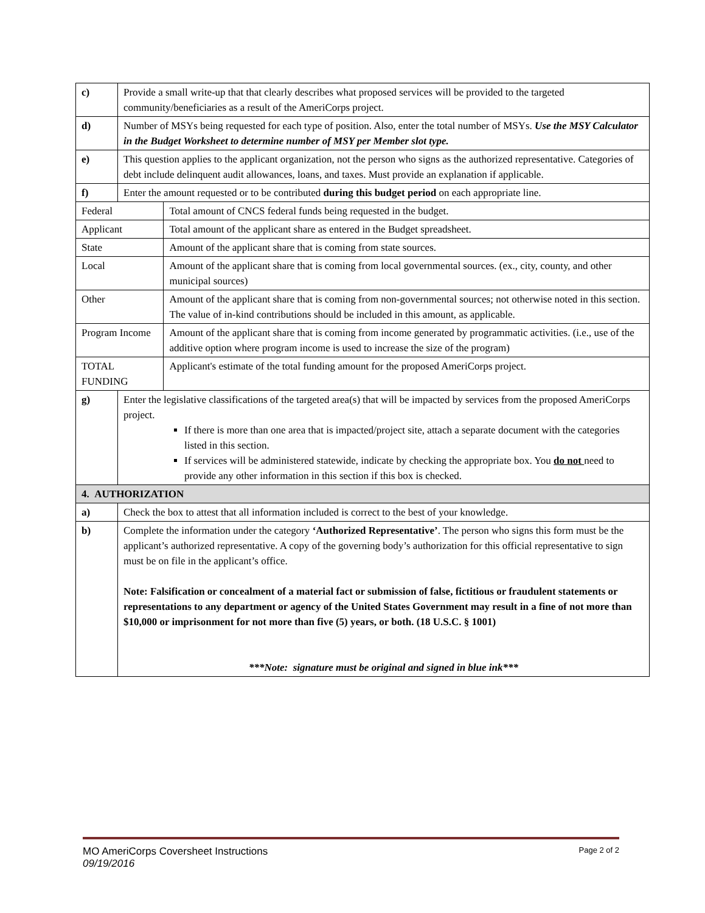| c) | Provide a small write-up that that clearly describes what proposed services will be provided to the targeted community/beneficiaries as a result of the AmeriCorps project. | |
| d) | Number of MSYs being requested for each type of position. Also, enter the total number of MSYs. Use the MSY Calculator in the Budget Worksheet to determine number of MSY per Member slot type. | |
| e) | This question applies to the applicant organization, not the person who signs as the authorized representative. Categories of debt include delinquent audit allowances, loans, and taxes. Must provide an explanation if applicable. | |
| f) | Enter the amount requested or to be contributed during this budget period on each appropriate line. | |
| Federal | | Total amount of CNCS federal funds being requested in the budget. |
| Applicant | | Total amount of the applicant share as entered in the Budget spreadsheet. |
| State | | Amount of the applicant share that is coming from state sources. |
| Local | | Amount of the applicant share that is coming from local governmental sources. (ex., city, county, and other municipal sources) |
| Other | | Amount of the applicant share that is coming from non-governmental sources; not otherwise noted in this section. The value of in-kind contributions should be included in this amount, as applicable. |
| Program Income | | Amount of the applicant share that is coming from income generated by programmatic activities. (i.e., use of the additive option where program income is used to increase the size of the program) |
| TOTAL FUNDING | | Applicant's estimate of the total funding amount for the proposed AmeriCorps project. |
| g) | Enter the legislative classifications of the targeted area(s) that will be impacted by services from the proposed AmeriCorps project. If there is more than one area that is impacted/project site, attach a separate document with the categories listed in this section. If services will be administered statewide, indicate by checking the appropriate box. You do not need to provide any other information in this section if this box is checked. | |
| 4. AUTHORIZATION | | |
| a) | Check the box to attest that all information included is correct to the best of your knowledge. | |
| b) | Complete the information under the category ‘Authorized Representative’ . The person who signs this form must be the applicant’s authorized representative. A copy of the governing body’s authorization for this official representative to sign must be on file in the applicant’s office. Note: Falsification or concealment of a material fact or submission of false, fictitious or fraudulent statements or representations to any department or agency of the United States Government may result in a fine of not more than $10,000 or imprisonment for not more than five (5) years, or both. (18 U.S.C. § 1001) ***Note: signature must be original and signed in blue ink*** | |
MO AmeriCorps Coversheet Instructions Page 2 of 2
09/19/2016